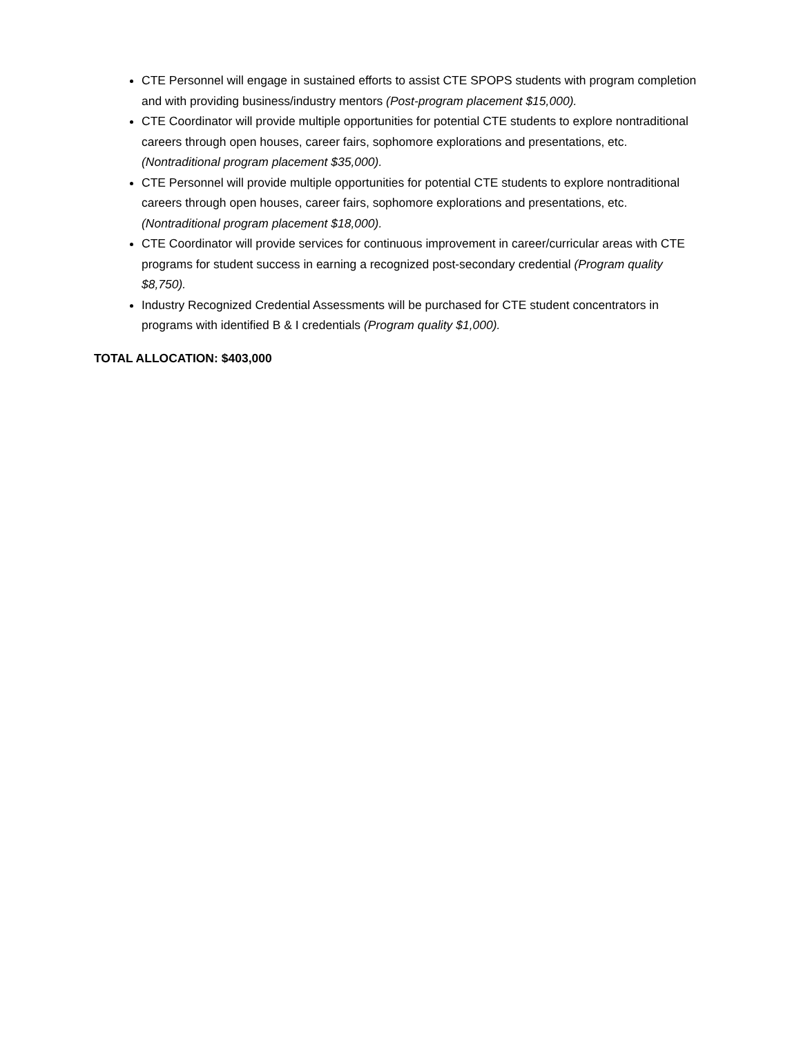CTE Personnel will engage in sustained efforts to assist CTE SPOPS students with program completion and with providing business/industry mentors (Post-program placement $15,000).
CTE Coordinator will provide multiple opportunities for potential CTE students to explore nontraditional careers through open houses, career fairs, sophomore explorations and presentations, etc. (Nontraditional program placement $35,000).
CTE Personnel will provide multiple opportunities for potential CTE students to explore nontraditional careers through open houses, career fairs, sophomore explorations and presentations, etc. (Nontraditional program placement $18,000).
CTE Coordinator will provide services for continuous improvement in career/curricular areas with CTE programs for student success in earning a recognized post-secondary credential (Program quality $8,750).
Industry Recognized Credential Assessments will be purchased for CTE student concentrators in programs with identified B & I credentials (Program quality $1,000).
TOTAL ALLOCATION: $403,000